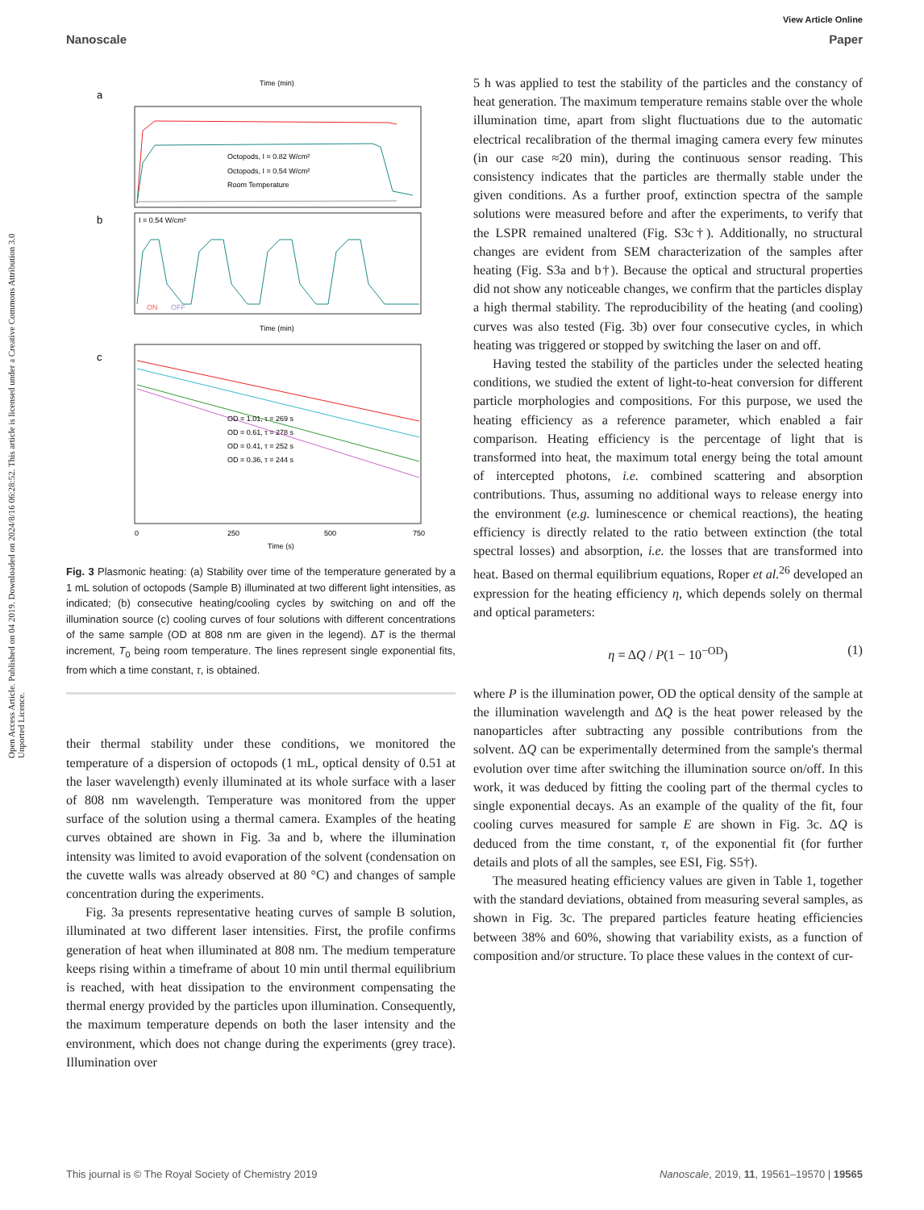Open Access Article. Published on 04 2019. Downloaded on 2024/8/16 06:28:52. This article is licensed under a Creative Commons Attribution 3.0 Unported Licence.
View Article Online
Nanoscale Paper
a
Time (min)
Octopods, I = 0.82 W/cm²
Octopods, I = 0.54 W/cm²
Room Temperature
b
I = 0.54 W/cm²
ON
OFF
Time (min)
c
OD = 1.01, τ = 269 s
OD = 0.61, τ = 278 s
OD = 0.41, τ = 252 s
OD = 0.36, τ = 244 s
0
250
500
750
Time (s)
Fig. 3 Plasmonic heating: (a) Stability over time of the temperature generated by a 1 mL solution of octopods (Sample B) illuminated at two different light intensities, as indicated; (b) consecutive heating/cooling cycles by switching on and off the illumination source (c) cooling curves of four solutions with different concentrations of the same sample (OD at 808 nm are given in the legend). ΔT is the thermal increment, T<sub>0</sub> being room temperature. The lines represent single exponential fits, from which a time constant, τ, is obtained.
their thermal stability under these conditions, we monitored the temperature of a dispersion of octopods (1 mL, optical density of 0.51 at the laser wavelength) evenly illuminated at its whole surface with a laser of 808 nm wavelength. Temperature was monitored from the upper surface of the solution using a thermal camera. Examples of the heating curves obtained are shown in Fig. 3a and b, where the illumination intensity was limited to avoid evaporation of the solvent (condensation on the cuvette walls was already observed at 80 °C) and changes of sample concentration during the experiments.
Fig. 3a presents representative heating curves of sample B solution, illuminated at two different laser intensities. First, the profile confirms generation of heat when illuminated at 808 nm. The medium temperature keeps rising within a timeframe of about 10 min until thermal equilibrium is reached, with heat dissipation to the environment compensating the thermal energy provided by the particles upon illumination. Consequently, the maximum temperature depends on both the laser intensity and the environment, which does not change during the experiments (grey trace). Illumination over
5 h was applied to test the stability of the particles and the constancy of heat generation. The maximum temperature remains stable over the whole illumination time, apart from slight fluctuations due to the automatic electrical recalibration of the thermal imaging camera every few minutes (in our case ≈20 min), during the continuous sensor reading. This consistency indicates that the particles are thermally stable under the given conditions. As a further proof, extinction spectra of the sample solutions were measured before and after the experiments, to verify that the LSPR remained unaltered (Fig. S3c†). Additionally, no structural changes are evident from SEM characterization of the samples after heating (Fig. S3a and b†). Because the optical and structural properties did not show any noticeable changes, we confirm that the particles display a high thermal stability. The reproducibility of the heating (and cooling) curves was also tested (Fig. 3b) over four consecutive cycles, in which heating was triggered or stopped by switching the laser on and off.
Having tested the stability of the particles under the selected heating conditions, we studied the extent of light-to-heat conversion for different particle morphologies and compositions. For this purpose, we used the heating efficiency as a reference parameter, which enabled a fair comparison. Heating efficiency is the percentage of light that is transformed into heat, the maximum total energy being the total amount of intercepted photons, i.e. combined scattering and absorption contributions. Thus, assuming no additional ways to release energy into the environment (e.g. luminescence or chemical reactions), the heating efficiency is directly related to the ratio between extinction (the total spectral losses) and absorption, i.e. the losses that are transformed into heat. Based on thermal equilibrium equations, Roper et al.<sup>26</sup> developed an expression for the heating efficiency η, which depends solely on thermal and optical parameters:
η = ΔQ / P(1 − 10<sup>−OD</sup>) (1)
where P is the illumination power, OD the optical density of the sample at the illumination wavelength and ΔQ is the heat power released by the nanoparticles after subtracting any possible contributions from the solvent. ΔQ can be experimentally determined from the sample's thermal evolution over time after switching the illumination source on/off. In this work, it was deduced by fitting the cooling part of the thermal cycles to single exponential decays. As an example of the quality of the fit, four cooling curves measured for sample E are shown in Fig. 3c. ΔQ is deduced from the time constant, τ, of the exponential fit (for further details and plots of all the samples, see ESI, Fig. S5†).
The measured heating efficiency values are given in Table 1, together with the standard deviations, obtained from measuring several samples, as shown in Fig. 3c. The prepared particles feature heating efficiencies between 38% and 60%, showing that variability exists, as a function of composition and/or structure. To place these values in the context of cur-
This journal is © The Royal Society of Chemistry 2019 Nanoscale, 2019, 11, 19561–19570 | 19565